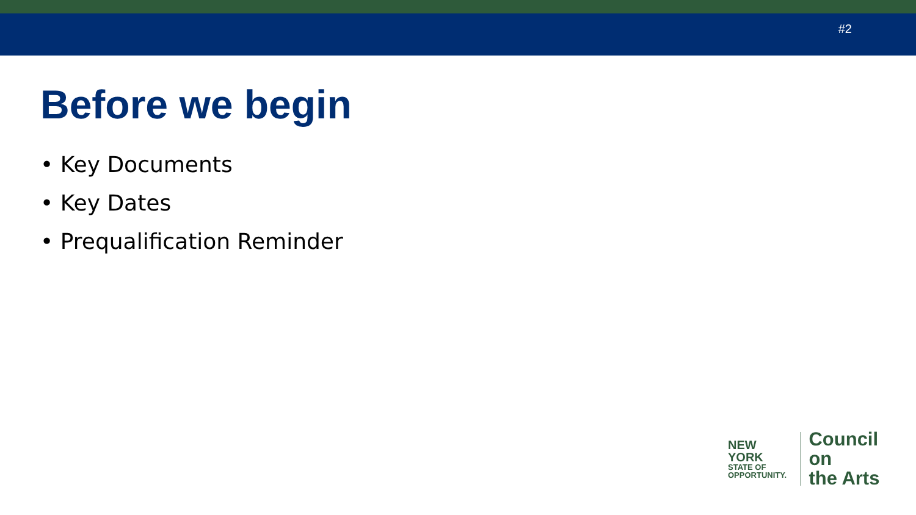#2
Before we begin
• Key Documents
• Key Dates
• Prequalification Reminder
NEW YORK
STATE OF
OPPORTUNITY.
Council on
the Arts